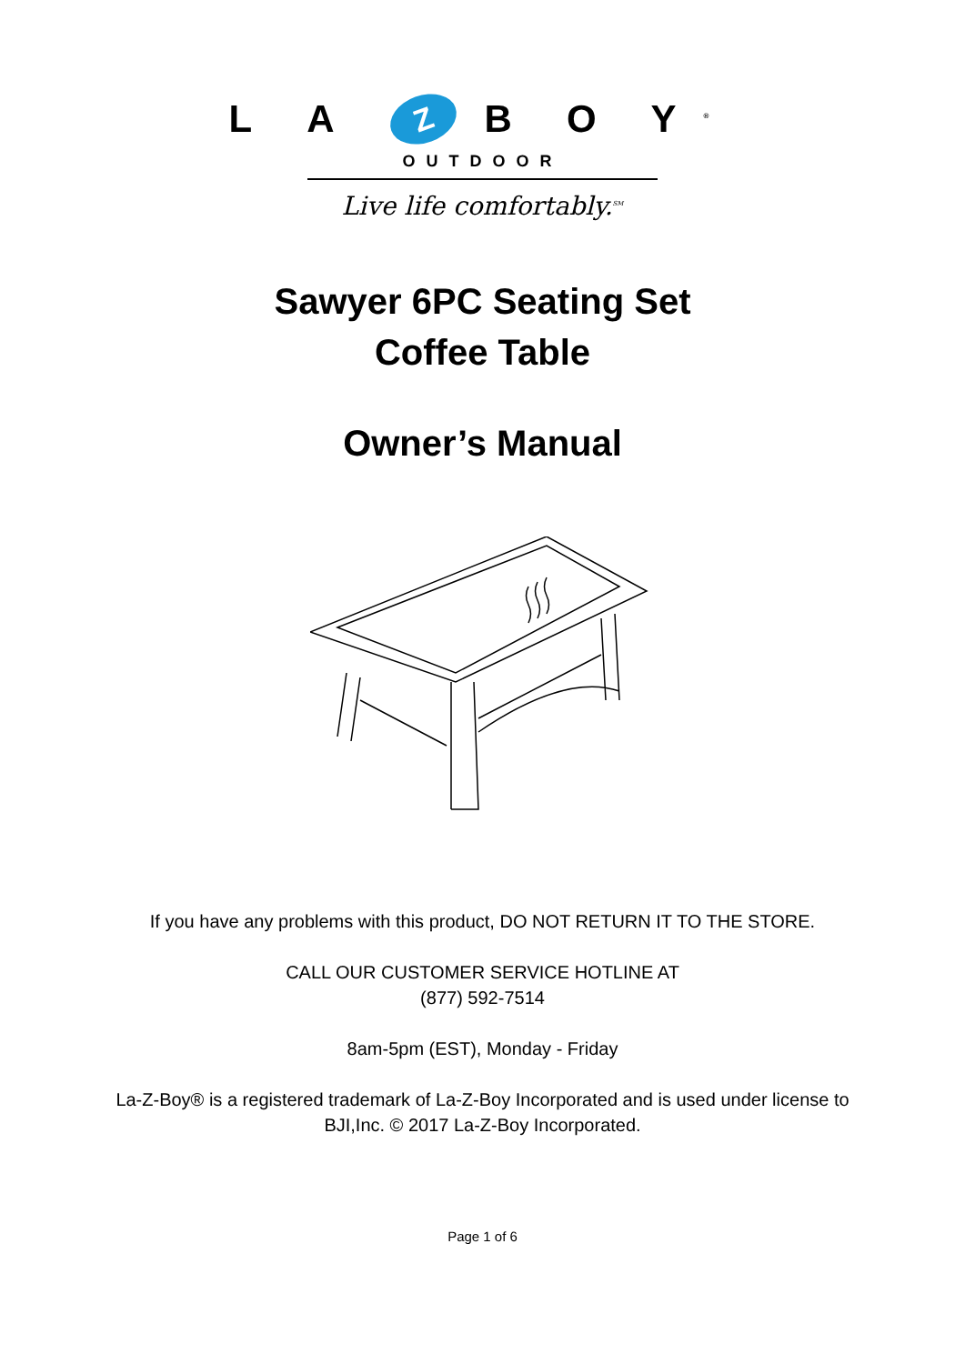L A Z B O Y<sup>®</sup>
OUTDOOR
Live life comfortably.<sup>SM</sup>
Sawyer 6PC Seating Set
Coffee Table
Owner’s Manual
If you have any problems with this product, DO NOT RETURN IT TO THE STORE.
CALL OUR CUSTOMER SERVICE HOTLINE AT
(877) 592-7514
8am-5pm (EST), Monday - Friday
La-Z-Boy® is a registered trademark of La-Z-Boy Incorporated and is used under license to
BJI,Inc. © 2017 La-Z-Boy Incorporated.
Page 1 of 6